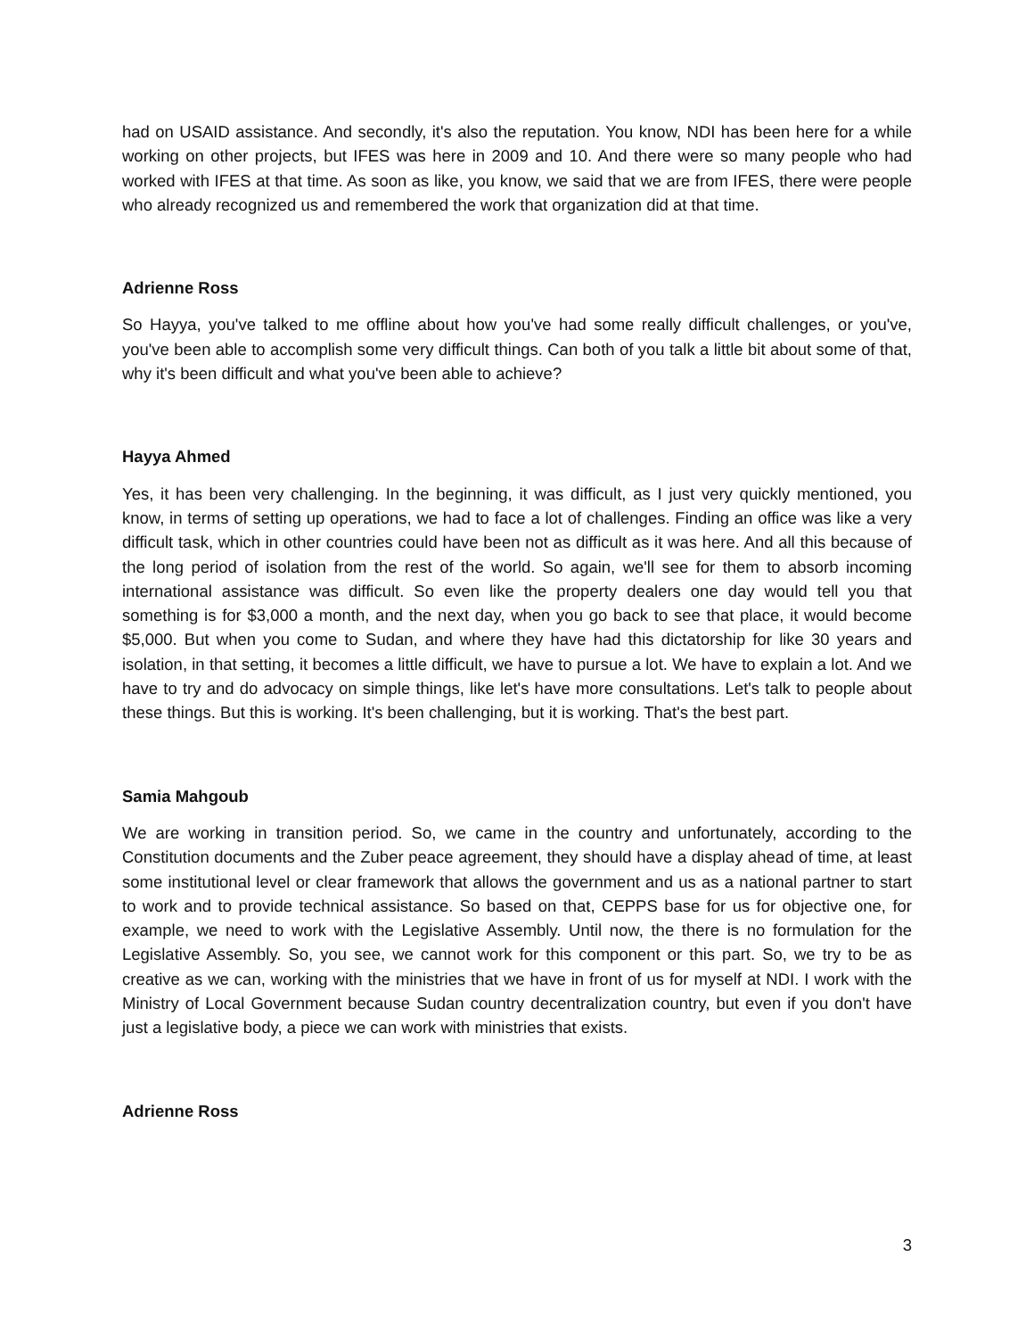had on USAID assistance. And secondly, it's also the reputation. You know, NDI has been here for a while working on other projects, but IFES was here in 2009 and 10. And there were so many people who had worked with IFES at that time. As soon as like, you know, we said that we are from IFES, there were people who already recognized us and remembered the work that organization did at that time.
Adrienne Ross
So Hayya, you've talked to me offline about how you've had some really difficult challenges, or you've, you've been able to accomplish some very difficult things. Can both of you talk a little bit about some of that, why it's been difficult and what you've been able to achieve?
Hayya Ahmed
Yes, it has been very challenging. In the beginning, it was difficult, as I just very quickly mentioned, you know, in terms of setting up operations, we had to face a lot of challenges. Finding an office was like a very difficult task, which in other countries could have been not as difficult as it was here. And all this because of the long period of isolation from the rest of the world. So again, we'll see for them to absorb incoming international assistance was difficult. So even like the property dealers one day would tell you that something is for $3,000 a month, and the next day, when you go back to see that place, it would become $5,000. But when you come to Sudan, and where they have had this dictatorship for like 30 years and isolation, in that setting, it becomes a little difficult, we have to pursue a lot. We have to explain a lot. And we have to try and do advocacy on simple things, like let's have more consultations. Let's talk to people about these things. But this is working. It's been challenging, but it is working. That's the best part.
Samia Mahgoub
We are working in transition period. So, we came in the country and unfortunately, according to the Constitution documents and the Zuber peace agreement, they should have a display ahead of time, at least some institutional level or clear framework that allows the government and us as a national partner to start to work and to provide technical assistance. So based on that, CEPPS base for us for objective one, for example, we need to work with the Legislative Assembly. Until now, the there is no formulation for the Legislative Assembly. So, you see, we cannot work for this component or this part. So, we try to be as creative as we can, working with the ministries that we have in front of us for myself at NDI. I work with the Ministry of Local Government because Sudan country decentralization country, but even if you don't have just a legislative body, a piece we can work with ministries that exists.
Adrienne Ross
3